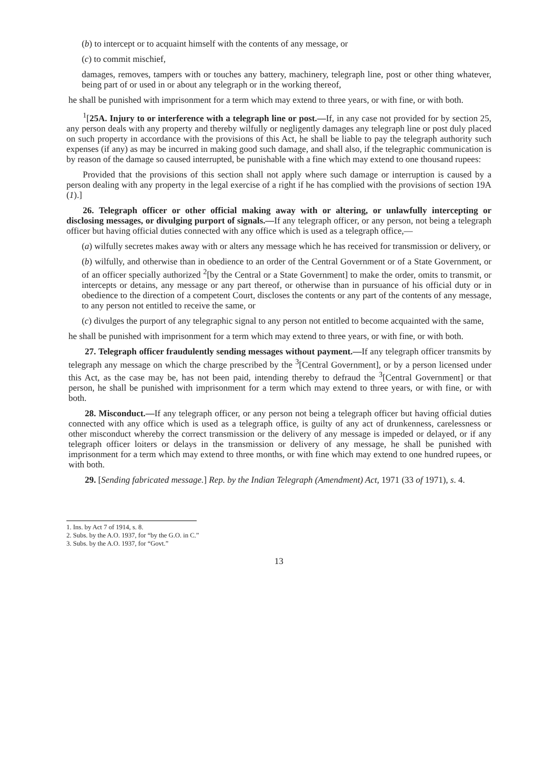(b) to intercept or to acquaint himself with the contents of any message, or
(c) to commit mischief,
damages, removes, tampers with or touches any battery, machinery, telegraph line, post or other thing whatever, being part of or used in or about any telegraph or in the working thereof,
he shall be punished with imprisonment for a term which may extend to three years, or with fine, or with both.
<sup>1</sup> [25A. Injury to or interference with a telegraph line or post.—If, in any case not provided for by section 25, any person deals with any property and thereby wilfully or negligently damages any telegraph line or post duly placed on such property in accordance with the provisions of this Act, he shall be liable to pay the telegraph authority such expenses (if any) as may be incurred in making good such damage, and shall also, if the telegraphic communication is by reason of the damage so caused interrupted, be punishable with a fine which may extend to one thousand rupees:
Provided that the provisions of this section shall not apply where such damage or interruption is caused by a person dealing with any property in the legal exercise of a right if he has complied with the provisions of section 19A (1).]
26. Telegraph officer or other official making away with or altering, or unlawfully intercepting or disclosing messages, or divulging purport of signals.—If any telegraph officer, or any person, not being a telegraph officer but having official duties connected with any office which is used as a telegraph office,—
(a) wilfully secretes makes away with or alters any message which he has received for transmission or delivery, or
(b) wilfully, and otherwise than in obedience to an order of the Central Government or of a State Government, or of an officer specially authorized <sup>2</sup>[by the Central or a State Government] to make the order, omits to transmit, or intercepts or detains, any message or any part thereof, or otherwise than in pursuance of his official duty or in obedience to the direction of a competent Court, discloses the contents or any part of the contents of any message, to any person not entitled to receive the same, or
(c) divulges the purport of any telegraphic signal to any person not entitled to become acquainted with the same,
he shall be punished with imprisonment for a term which may extend to three years, or with fine, or with both.
27. Telegraph officer fraudulently sending messages without payment.—If any telegraph officer transmits by telegraph any message on which the charge prescribed by the <sup>3</sup>[Central Government], or by a person licensed under this Act, as the case may be, has not been paid, intending thereby to defraud the <sup>3</sup>[Central Government] or that person, he shall be punished with imprisonment for a term which may extend to three years, or with fine, or with both.
28. Misconduct.—If any telegraph officer, or any person not being a telegraph officer but having official duties connected with any office which is used as a telegraph office, is guilty of any act of drunkenness, carelessness or other misconduct whereby the correct transmission or the delivery of any message is impeded or delayed, or if any telegraph officer loiters or delays in the transmission or delivery of any message, he shall be punished with imprisonment for a term which may extend to three months, or with fine which may extend to one hundred rupees, or with both.
29. [Sending fabricated message.] Rep. by the Indian Telegraph (Amendment) Act, 1971 (33 of 1971), s. 4.
1. Ins. by Act 7 of 1914, s. 8.
2. Subs. by the A.O. 1937, for “by the G.O. in C.”
3. Subs. by the A.O. 1937, for “Govt.”
13